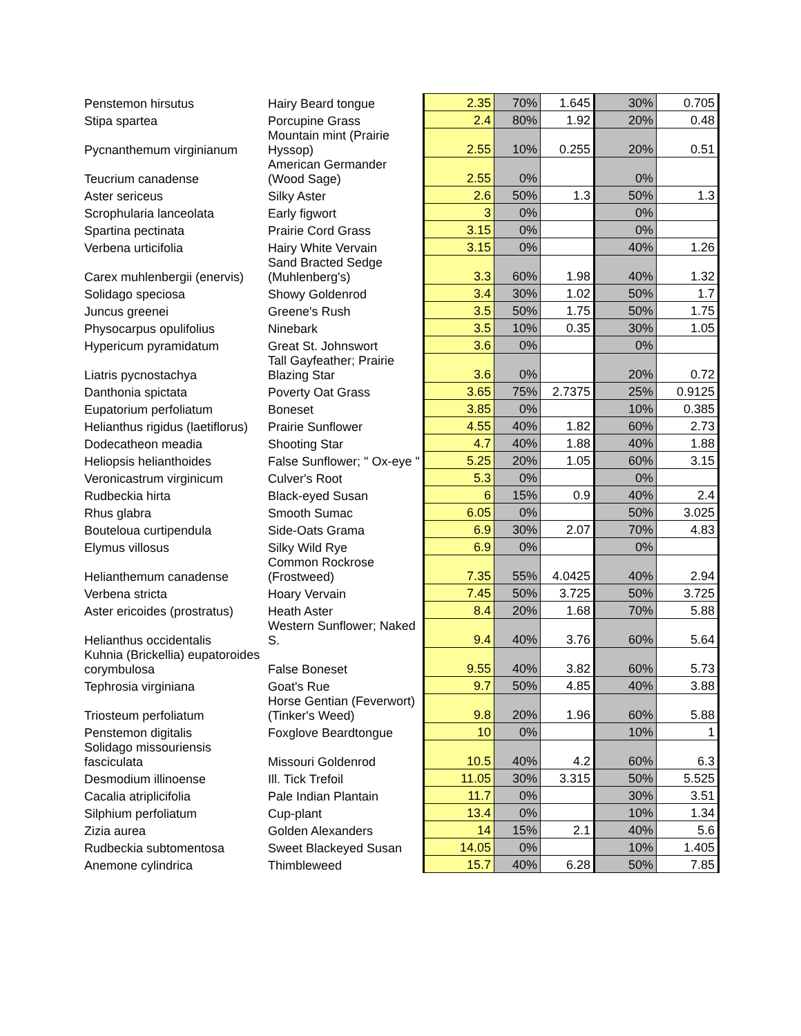| Penstemon hirsutus | Hairy Beard tongue | 2.35 | 70% | 1.645 | 30% | 0.705 |
| Stipa spartea | Porcupine Grass | 2.4 | 80% | 1.92 | 20% | 0.48 |
| Pycnanthemum virginianum | Mountain mint (Prairie Hyssop) | 2.55 | 10% | 0.255 | 20% | 0.51 |
| Teucrium canadense | American Germander (Wood Sage) | 2.55 | 0% | | 0% | |
| Aster sericeus | Silky Aster | 2.6 | 50% | 1.3 | 50% | 1.3 |
| Scrophularia lanceolata | Early figwort | 3 | 0% | | 0% | |
| Spartina pectinata | Prairie Cord Grass | 3.15 | 0% | | 0% | |
| Verbena urticifolia | Hairy White Vervain | 3.15 | 0% | | 40% | 1.26 |
| Carex muhlenbergii (enervis) | Sand Bracted Sedge (Muhlenberg's) | 3.3 | 60% | 1.98 | 40% | 1.32 |
| Solidago speciosa | Showy Goldenrod | 3.4 | 30% | 1.02 | 50% | 1.7 |
| Juncus greenei | Greene's Rush | 3.5 | 50% | 1.75 | 50% | 1.75 |
| Physocarpus opulifolius | Ninebark | 3.5 | 10% | 0.35 | 30% | 1.05 |
| Hypericum pyramidatum | Great St. Johnswort | 3.6 | 0% | | 0% | |
| Liatris pycnostachya | Tall Gayfeather; Prairie Blazing Star | 3.6 | 0% | | 20% | 0.72 |
| Danthonia spictata | Poverty Oat Grass | 3.65 | 75% | 2.7375 | 25% | 0.9125 |
| Eupatorium perfoliatum | Boneset | 3.85 | 0% | | 10% | 0.385 |
| Helianthus rigidus (laetiflorus) | Prairie Sunflower | 4.55 | 40% | 1.82 | 60% | 2.73 |
| Dodecatheon meadia | Shooting Star | 4.7 | 40% | 1.88 | 40% | 1.88 |
| Heliopsis helianthoides | False Sunflower; " Ox-eye " | 5.25 | 20% | 1.05 | 60% | 3.15 |
| Veronicastrum virginicum | Culver's Root | 5.3 | 0% | | 0% | |
| Rudbeckia hirta | Black-eyed Susan | 6 | 15% | 0.9 | 40% | 2.4 |
| Rhus glabra | Smooth Sumac | 6.05 | 0% | | 50% | 3.025 |
| Bouteloua curtipendula | Side-Oats Grama | 6.9 | 30% | 2.07 | 70% | 4.83 |
| Elymus villosus | Silky Wild Rye | 6.9 | 0% | | 0% | |
| Helianthemum canadense | Common Rockrose (Frostweed) | 7.35 | 55% | 4.0425 | 40% | 2.94 |
| Verbena stricta | Hoary Vervain | 7.45 | 50% | 3.725 | 50% | 3.725 |
| Aster ericoides (prostratus) | Heath Aster | 8.4 | 20% | 1.68 | 70% | 5.88 |
| Helianthus occidentalis | Western Sunflower; Naked S. | 9.4 | 40% | 3.76 | 60% | 5.64 |
| Kuhnia (Brickellia) eupatoroides corymbulosa | False Boneset | 9.55 | 40% | 3.82 | 60% | 5.73 |
| Tephrosia virginiana | Goat's Rue | 9.7 | 50% | 4.85 | 40% | 3.88 |
| Triosteum perfoliatum | Horse Gentian (Feverwort)(Tinker's Weed) | 9.8 | 20% | 1.96 | 60% | 5.88 |
| Penstemon digitalis | Foxglove Beardtongue | 10 | 0% | | 10% | 1 |
| Solidago missouriensis fasciculata | Missouri Goldenrod | 10.5 | 40% | 4.2 | 60% | 6.3 |
| Desmodium illinoense | Ill. Tick Trefoil | 11.05 | 30% | 3.315 | 50% | 5.525 |
| Cacalia atriplicifolia | Pale Indian Plantain | 11.7 | 0% | | 30% | 3.51 |
| Silphium perfoliatum | Cup-plant | 13.4 | 0% | | 10% | 1.34 |
| Zizia aurea | Golden Alexanders | 14 | 15% | 2.1 | 40% | 5.6 |
| Rudbeckia subtomentosa | Sweet Blackeyed Susan | 14.05 | 0% | | 10% | 1.405 |
| Anemone cylindrica | Thimbleweed | 15.7 | 40% | 6.28 | 50% | 7.85 |